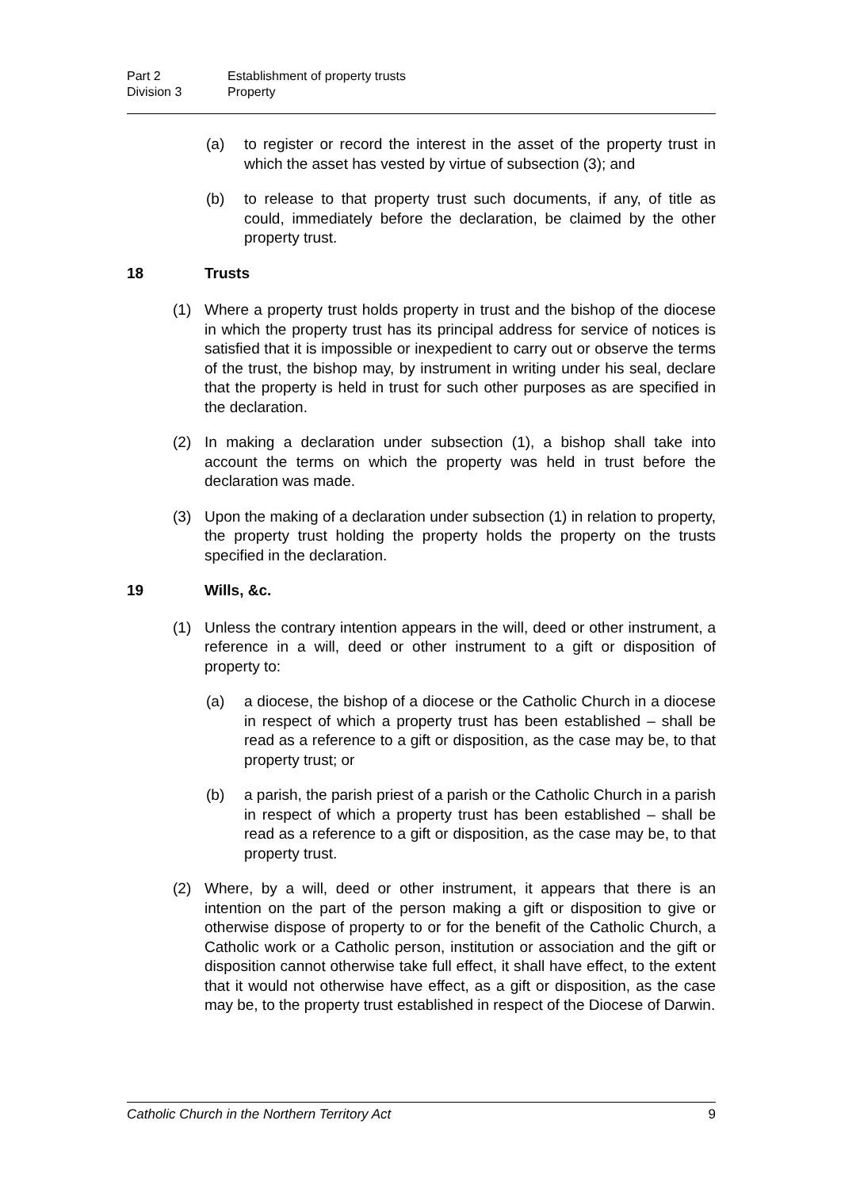Part 2 Establishment of property trusts
Division 3 Property
(a) to register or record the interest in the asset of the property trust in which the asset has vested by virtue of subsection (3); and
(b) to release to that property trust such documents, if any, of title as could, immediately before the declaration, be claimed by the other property trust.
18 Trusts
(1) Where a property trust holds property in trust and the bishop of the diocese in which the property trust has its principal address for service of notices is satisfied that it is impossible or inexpedient to carry out or observe the terms of the trust, the bishop may, by instrument in writing under his seal, declare that the property is held in trust for such other purposes as are specified in the declaration.
(2) In making a declaration under subsection (1), a bishop shall take into account the terms on which the property was held in trust before the declaration was made.
(3) Upon the making of a declaration under subsection (1) in relation to property, the property trust holding the property holds the property on the trusts specified in the declaration.
19 Wills, &c.
(1) Unless the contrary intention appears in the will, deed or other instrument, a reference in a will, deed or other instrument to a gift or disposition of property to:
(a) a diocese, the bishop of a diocese or the Catholic Church in a diocese in respect of which a property trust has been established – shall be read as a reference to a gift or disposition, as the case may be, to that property trust; or
(b) a parish, the parish priest of a parish or the Catholic Church in a parish in respect of which a property trust has been established – shall be read as a reference to a gift or disposition, as the case may be, to that property trust.
(2) Where, by a will, deed or other instrument, it appears that there is an intention on the part of the person making a gift or disposition to give or otherwise dispose of property to or for the benefit of the Catholic Church, a Catholic work or a Catholic person, institution or association and the gift or disposition cannot otherwise take full effect, it shall have effect, to the extent that it would not otherwise have effect, as a gift or disposition, as the case may be, to the property trust established in respect of the Diocese of Darwin.
Catholic Church in the Northern Territory Act 9